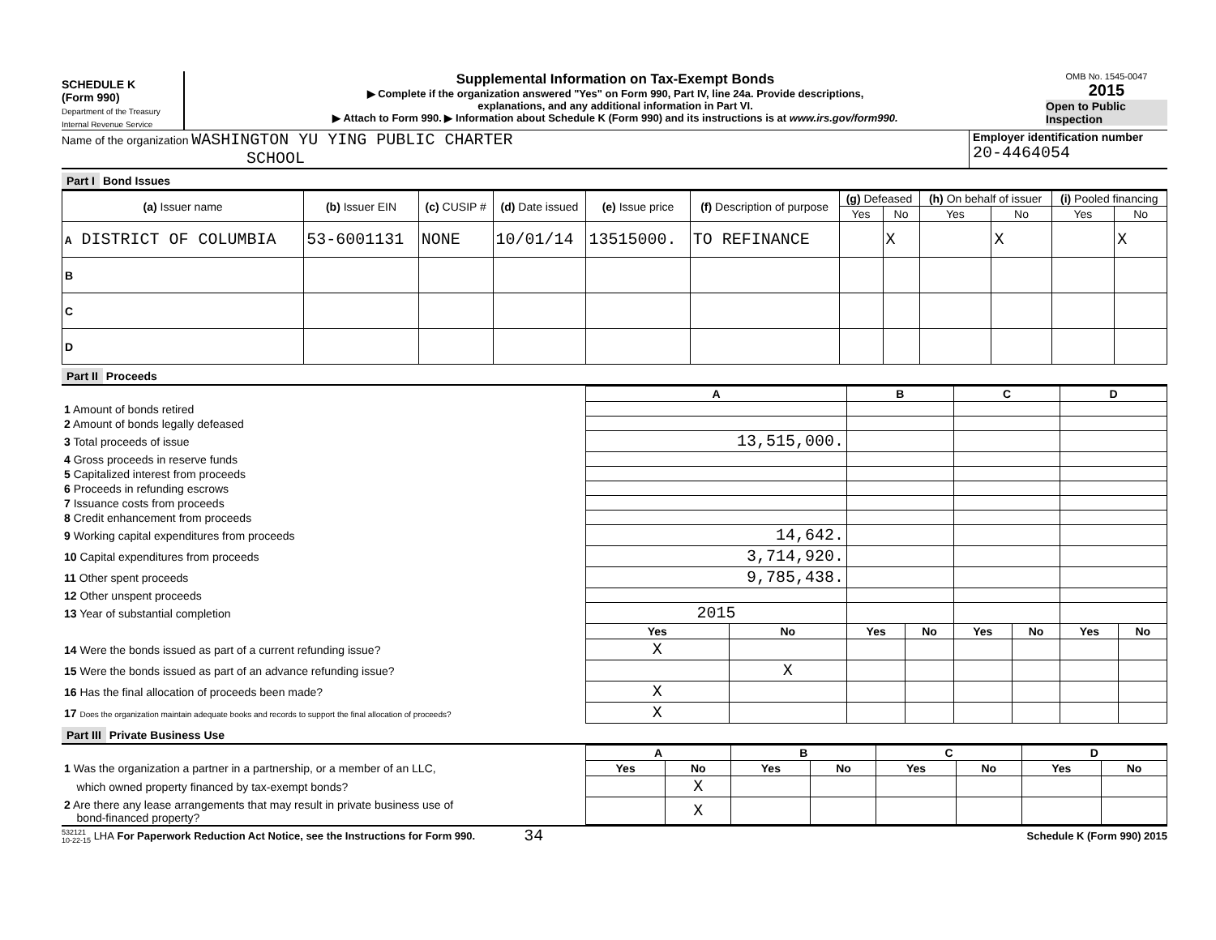SCHEDULE K
(Form 990)
Department of the Treasury
Internal Revenue Service
Supplemental Information on Tax-Exempt Bonds
▶ Complete if the organization answered "Yes" on Form 990, Part IV, line 24a. Provide descriptions,
explanations, and any additional information in Part VI.
▶ Attach to Form 990. ▶ Information about Schedule K (Form 990) and its instructions is at www.irs.gov/form990.
OMB No. 1545-0047
2015
Open to Public Inspection
Name of the organization WASHINGTON YU YING PUBLIC CHARTER
SCHOOL
Employer identification number
20-4464054
Part I Bond Issues
| (a) Issuer name | (b) Issuer EIN | (c) CUSIP # | (d) Date issued | (e) Issue price | (f) Description of purpose | (g) Defeased | | (h) On behalf of issuer | | (i) Pooled financing | |
| --- | --- | --- | --- | --- | --- | --- | --- | --- | --- | --- | --- |
| | | | | | | Yes | No | Yes | No | Yes | No |
| A DISTRICT OF COLUMBIA | 53-6001131 | NONE | 10/01/14 | 13515000. | TO REFINANCE | | X | | X | | X |
| B | | | | | | | | | | | |
| C | | | | | | | | | | | |
| D | | | | | | | | | | | |
Part II Proceeds
| | A | | B | | C | | D | |
| 1 Amount of bonds retired | | | | | | | | |
| 2 Amount of bonds legally defeased | | | | | | | | |
| 3 Total proceeds of issue | 13,515,000. | | | | | | | |
| 4 Gross proceeds in reserve funds | | | | | | | | |
| 5 Capitalized interest from proceeds | | | | | | | | |
| 6 Proceeds in refunding escrows | | | | | | | | |
| 7 Issuance costs from proceeds | | | | | | | | |
| 8 Credit enhancement from proceeds | | | | | | | | |
| 9 Working capital expenditures from proceeds | 14,642. | | | | | | | |
| 10 Capital expenditures from proceeds | 3,714,920. | | | | | | | |
| 11 Other spent proceeds | 9,785,438. | | | | | | | |
| 12 Other unspent proceeds | | | | | | | | |
| 13 Year of substantial completion | 2015 | | | | | | | |
| | Yes | No | Yes | No | Yes | No | Yes | No |
| 14 Were the bonds issued as part of a current refunding issue? | X | | | | | | | |
| 15 Were the bonds issued as part of an advance refunding issue? | | X | | | | | | |
| 16 Has the final allocation of proceeds been made? | X | | | | | | | |
| 17 Does the organization maintain adequate books and records to support the final allocation of proceeds? | X | | | | | | | |
Part III Private Business Use
| | A | | B | | C | | D | |
| 1 Was the organization a partner in a partnership, or a member of an LLC, | Yes | No | Yes | No | Yes | No | Yes | No |
| which owned property financed by tax-exempt bonds? | | X | | | | | | |
| 2 Are there any lease arrangements that may result in private business use of bond-financed property? | | X | | | | | | |
532121
10-22-15 LHA For Paperwork Reduction Act Notice, see the Instructions for Form 990. 34 Schedule K (Form 990) 2015